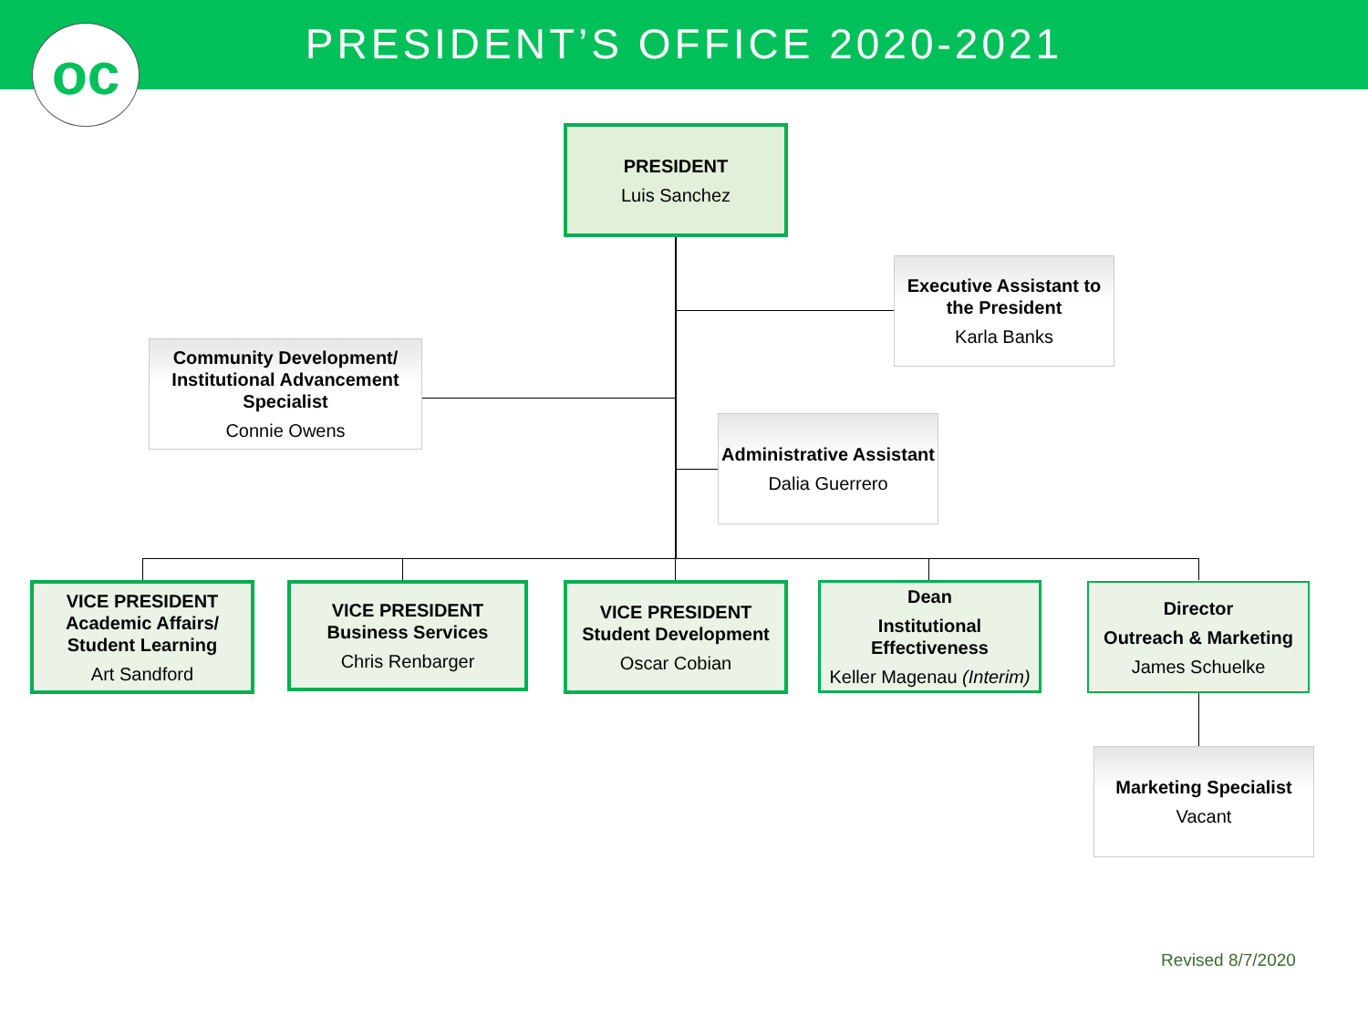PRESIDENT’S OFFICE 2020-2021
oc
PRESIDENT
Luis Sanchez
Executive Assistant to the President
Karla Banks
Community Development/ Institutional Advancement Specialist
Connie Owens
Administrative Assistant
Dalia Guerrero
VICE PRESIDENT Academic Affairs/ Student Learning
Art Sandford
VICE PRESIDENT Business Services
Chris Renbarger
VICE PRESIDENT Student Development
Oscar Cobian
Dean
Institutional Effectiveness
Keller Magenau (Interim)
Director
Outreach & Marketing
James Schuelke
Marketing Specialist
Vacant
Revised 8/7/2020